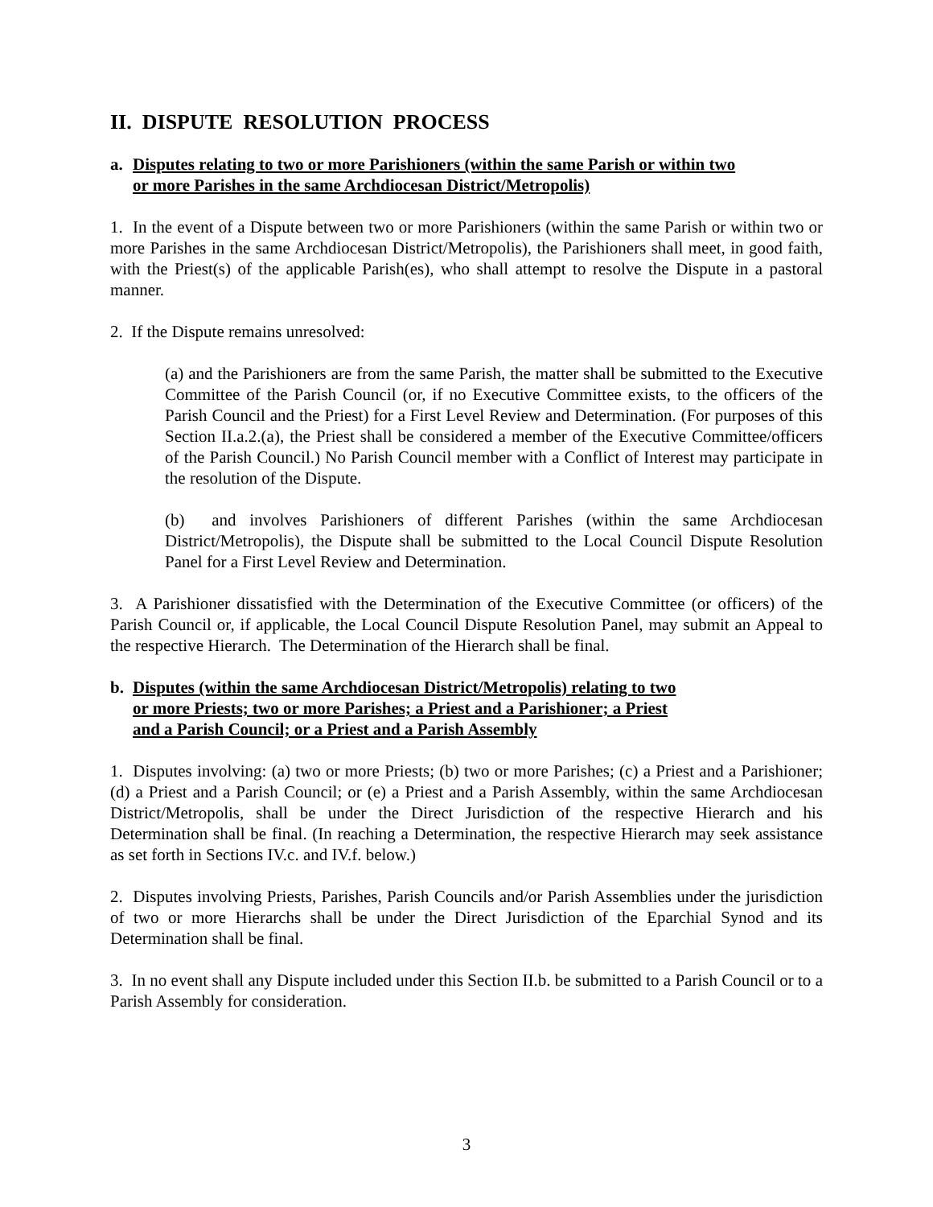II. DISPUTE RESOLUTION PROCESS
a. Disputes relating to two or more Parishioners (within the same Parish or within two
or more Parishes in the same Archdiocesan District/Metropolis)
1. In the event of a Dispute between two or more Parishioners (within the same Parish or within two or more Parishes in the same Archdiocesan District/Metropolis), the Parishioners shall meet, in good faith, with the Priest(s) of the applicable Parish(es), who shall attempt to resolve the Dispute in a pastoral manner.
2. If the Dispute remains unresolved:
(a) and the Parishioners are from the same Parish, the matter shall be submitted to the Executive Committee of the Parish Council (or, if no Executive Committee exists, to the officers of the Parish Council and the Priest) for a First Level Review and Determination. (For purposes of this Section II.a.2.(a), the Priest shall be considered a member of the Executive Committee/officers of the Parish Council.) No Parish Council member with a Conflict of Interest may participate in the resolution of the Dispute.
(b) and involves Parishioners of different Parishes (within the same Archdiocesan District/Metropolis), the Dispute shall be submitted to the Local Council Dispute Resolution Panel for a First Level Review and Determination.
3. A Parishioner dissatisfied with the Determination of the Executive Committee (or officers) of the Parish Council or, if applicable, the Local Council Dispute Resolution Panel, may submit an Appeal to the respective Hierarch. The Determination of the Hierarch shall be final.
b. Disputes (within the same Archdiocesan District/Metropolis) relating to two
or more Priests; two or more Parishes; a Priest and a Parishioner; a Priest
and a Parish Council; or a Priest and a Parish Assembly
1. Disputes involving: (a) two or more Priests; (b) two or more Parishes; (c) a Priest and a Parishioner; (d) a Priest and a Parish Council; or (e) a Priest and a Parish Assembly, within the same Archdiocesan District/Metropolis, shall be under the Direct Jurisdiction of the respective Hierarch and his Determination shall be final. (In reaching a Determination, the respective Hierarch may seek assistance as set forth in Sections IV.c. and IV.f. below.)
2. Disputes involving Priests, Parishes, Parish Councils and/or Parish Assemblies under the jurisdiction of two or more Hierarchs shall be under the Direct Jurisdiction of the Eparchial Synod and its Determination shall be final.
3. In no event shall any Dispute included under this Section II.b. be submitted to a Parish Council or to a Parish Assembly for consideration.
3